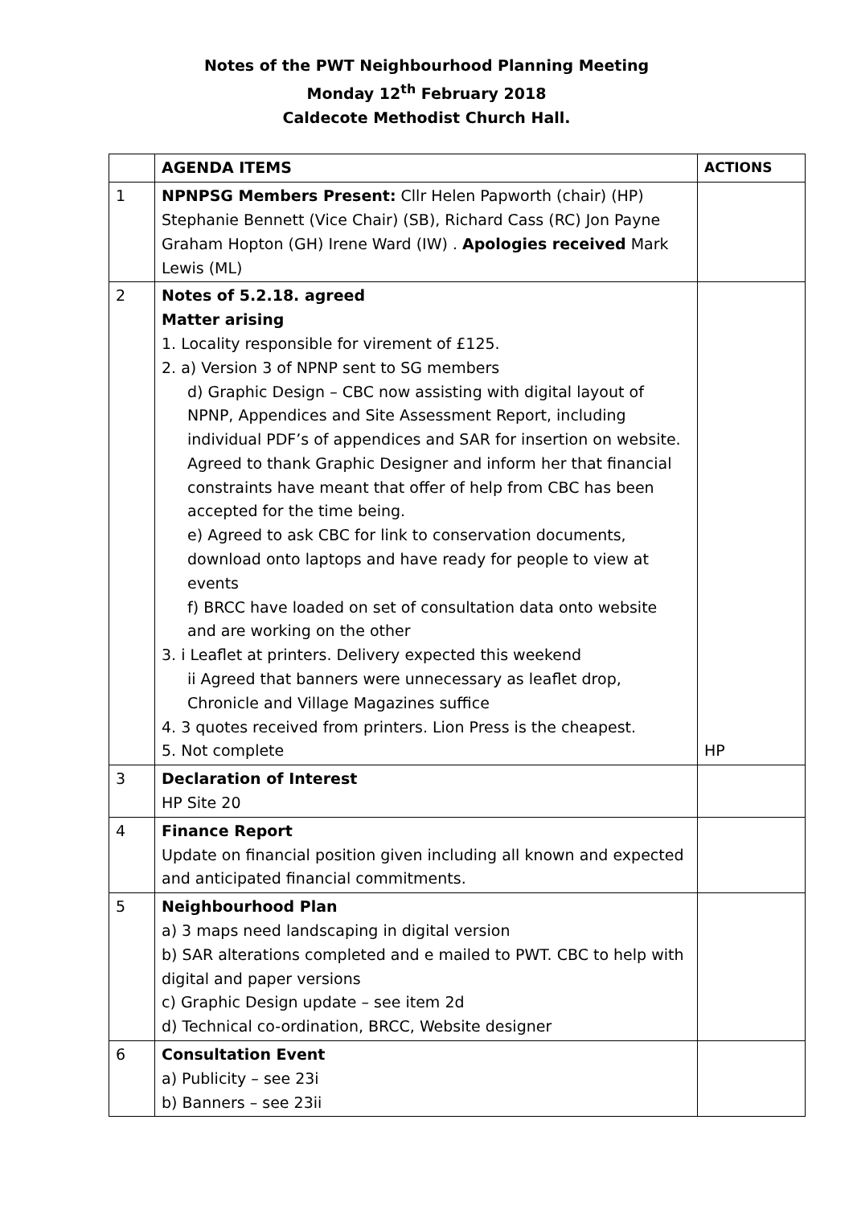Notes of the PWT Neighbourhood Planning Meeting
Monday 12<sup>th</sup> February 2018
Caldecote Methodist Church Hall.
| | AGENDA ITEMS | ACTIONS |
| 1 | NPNPSG Members Present: Cllr Helen Papworth (chair) (HP) Stephanie Bennett (Vice Chair) (SB), Richard Cass (RC) Jon Payne Graham Hopton (GH) Irene Ward (IW) . Apologies received Mark Lewis (ML) | |
| 2 | Notes of 5.2.18. agreed Matter arising 1. Locality responsible for virement of £125. 2. a) Version 3 of NPNP sent to SG members d) Graphic Design – CBC now assisting with digital layout of NPNP, Appendices and Site Assessment Report, including individual PDF’s of appendices and SAR for insertion on website. Agreed to thank Graphic Designer and inform her that financial constraints have meant that offer of help from CBC has been accepted for the time being. e) Agreed to ask CBC for link to conservation documents, download onto laptops and have ready for people to view at events f) BRCC have loaded on set of consultation data onto website and are working on the other 3. i Leaflet at printers. Delivery expected this weekend ii Agreed that banners were unnecessary as leaflet drop, Chronicle and Village Magazines suffice 4. 3 quotes received from printers. Lion Press is the cheapest. 5. Not complete | HP |
| 3 | Declaration of Interest HP Site 20 | |
| 4 | Finance Report Update on financial position given including all known and expected and anticipated financial commitments. | |
| 5 | Neighbourhood Plan a) 3 maps need landscaping in digital version b) SAR alterations completed and e mailed to PWT. CBC to help with digital and paper versions c) Graphic Design update – see item 2d d) Technical co-ordination, BRCC, Website designer | |
| 6 | Consultation Event a) Publicity – see 23i b) Banners – see 23ii | |